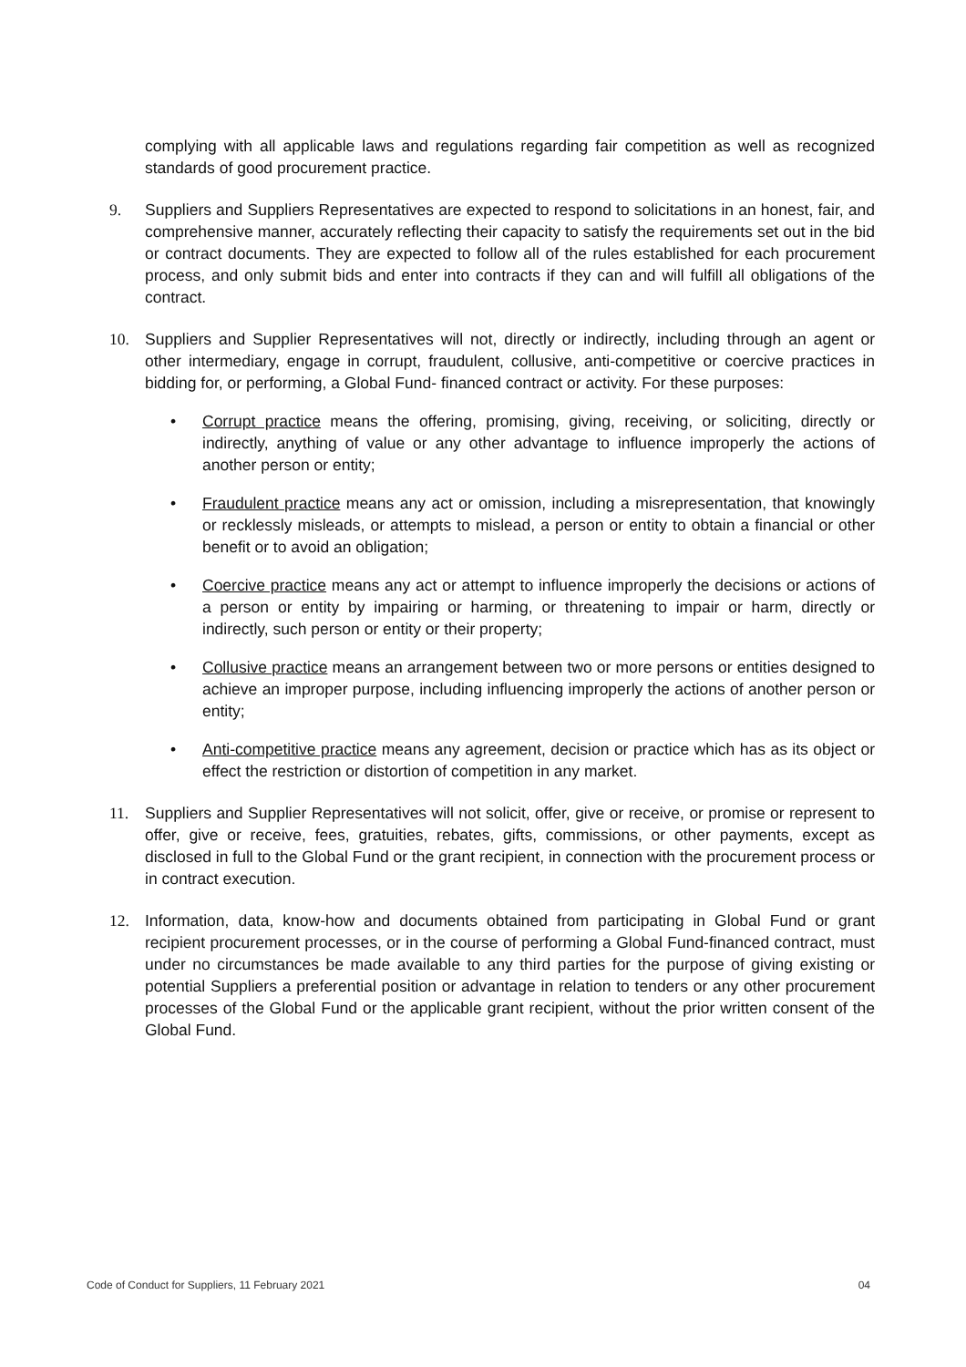complying with all applicable laws and regulations regarding fair competition as well as recognized standards of good procurement practice.
9. Suppliers and Suppliers Representatives are expected to respond to solicitations in an honest, fair, and comprehensive manner, accurately reflecting their capacity to satisfy the requirements set out in the bid or contract documents. They are expected to follow all of the rules established for each procurement process, and only submit bids and enter into contracts if they can and will fulfill all obligations of the contract.
10. Suppliers and Supplier Representatives will not, directly or indirectly, including through an agent or other intermediary, engage in corrupt, fraudulent, collusive, anti-competitive or coercive practices in bidding for, or performing, a Global Fund- financed contract or activity. For these purposes:
• Corrupt practice means the offering, promising, giving, receiving, or soliciting, directly or indirectly, anything of value or any other advantage to influence improperly the actions of another person or entity;
• Fraudulent practice means any act or omission, including a misrepresentation, that knowingly or recklessly misleads, or attempts to mislead, a person or entity to obtain a financial or other benefit or to avoid an obligation;
• Coercive practice means any act or attempt to influence improperly the decisions or actions of a person or entity by impairing or harming, or threatening to impair or harm, directly or indirectly, such person or entity or their property;
• Collusive practice means an arrangement between two or more persons or entities designed to achieve an improper purpose, including influencing improperly the actions of another person or entity;
• Anti-competitive practice means any agreement, decision or practice which has as its object or effect the restriction or distortion of competition in any market.
11. Suppliers and Supplier Representatives will not solicit, offer, give or receive, or promise or represent to offer, give or receive, fees, gratuities, rebates, gifts, commissions, or other payments, except as disclosed in full to the Global Fund or the grant recipient, in connection with the procurement process or in contract execution.
12. Information, data, know-how and documents obtained from participating in Global Fund or grant recipient procurement processes, or in the course of performing a Global Fund-financed contract, must under no circumstances be made available to any third parties for the purpose of giving existing or potential Suppliers a preferential position or advantage in relation to tenders or any other procurement processes of the Global Fund or the applicable grant recipient, without the prior written consent of the Global Fund.
Code of Conduct for Suppliers, 11 February 2021 04